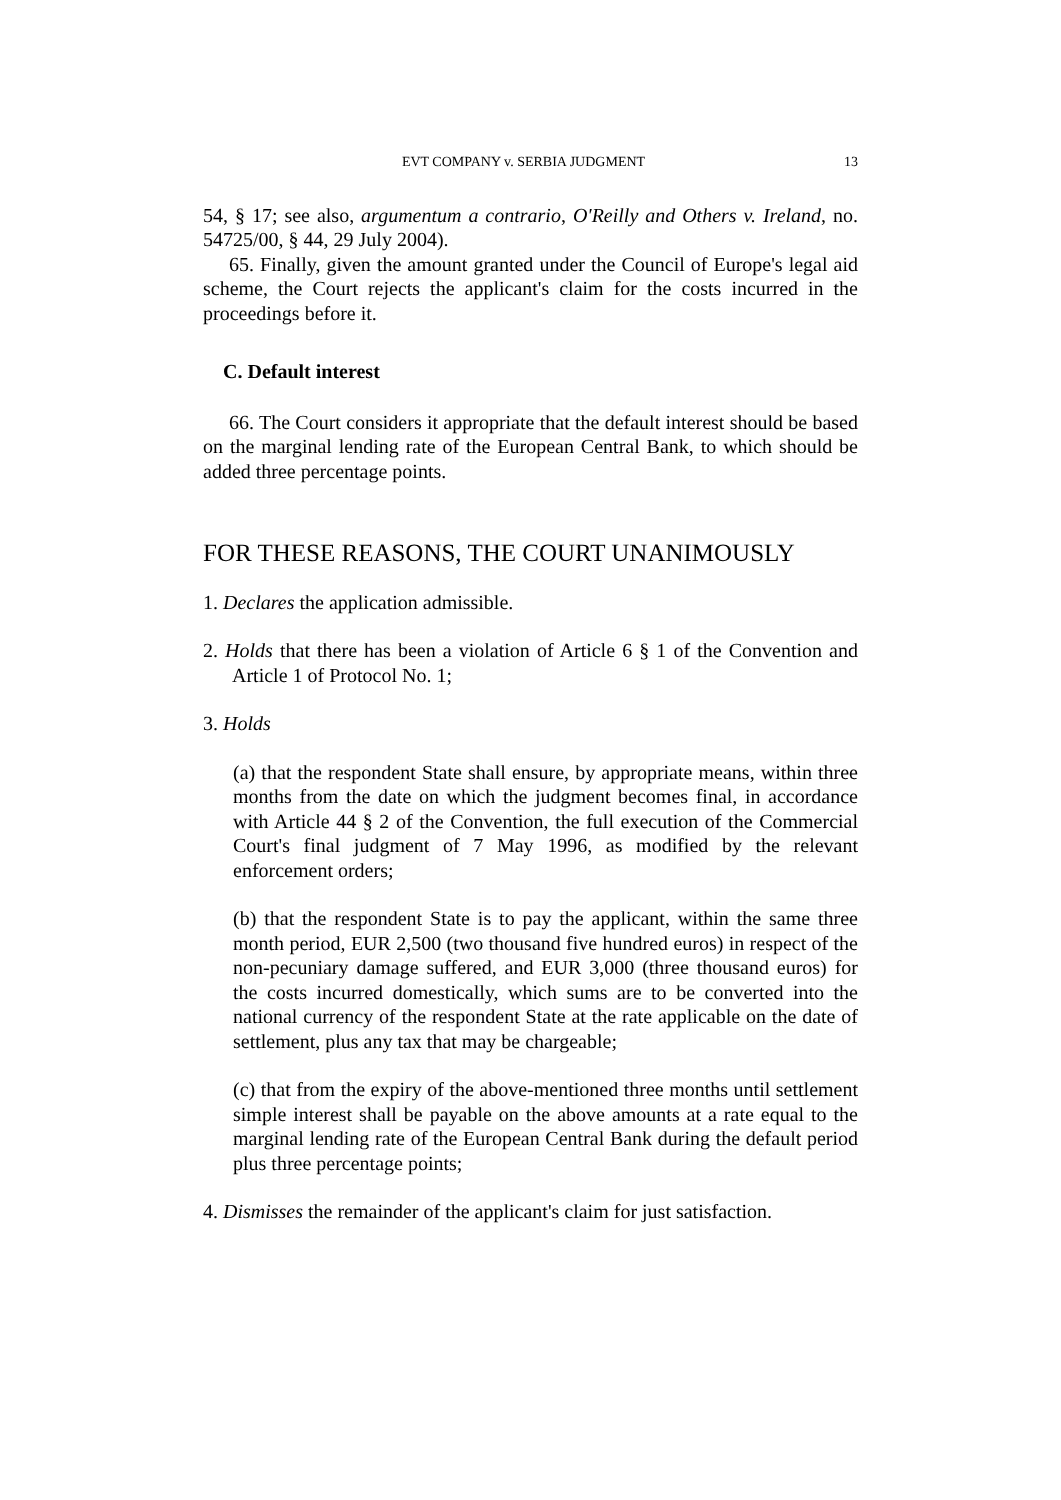EVT COMPANY v. SERBIA JUDGMENT 13
54, § 17; see also, argumentum a contrario, O'Reilly and Others v. Ireland, no. 54725/00, § 44, 29 July 2004).
65. Finally, given the amount granted under the Council of Europe's legal aid scheme, the Court rejects the applicant's claim for the costs incurred in the proceedings before it.
C. Default interest
66. The Court considers it appropriate that the default interest should be based on the marginal lending rate of the European Central Bank, to which should be added three percentage points.
FOR THESE REASONS, THE COURT UNANIMOUSLY
1. Declares the application admissible.
2. Holds that there has been a violation of Article 6 § 1 of the Convention and Article 1 of Protocol No. 1;
3. Holds
(a) that the respondent State shall ensure, by appropriate means, within three months from the date on which the judgment becomes final, in accordance with Article 44 § 2 of the Convention, the full execution of the Commercial Court's final judgment of 7 May 1996, as modified by the relevant enforcement orders;
(b) that the respondent State is to pay the applicant, within the same three month period, EUR 2,500 (two thousand five hundred euros) in respect of the non-pecuniary damage suffered, and EUR 3,000 (three thousand euros) for the costs incurred domestically, which sums are to be converted into the national currency of the respondent State at the rate applicable on the date of settlement, plus any tax that may be chargeable;
(c) that from the expiry of the above-mentioned three months until settlement simple interest shall be payable on the above amounts at a rate equal to the marginal lending rate of the European Central Bank during the default period plus three percentage points;
4. Dismisses the remainder of the applicant's claim for just satisfaction.